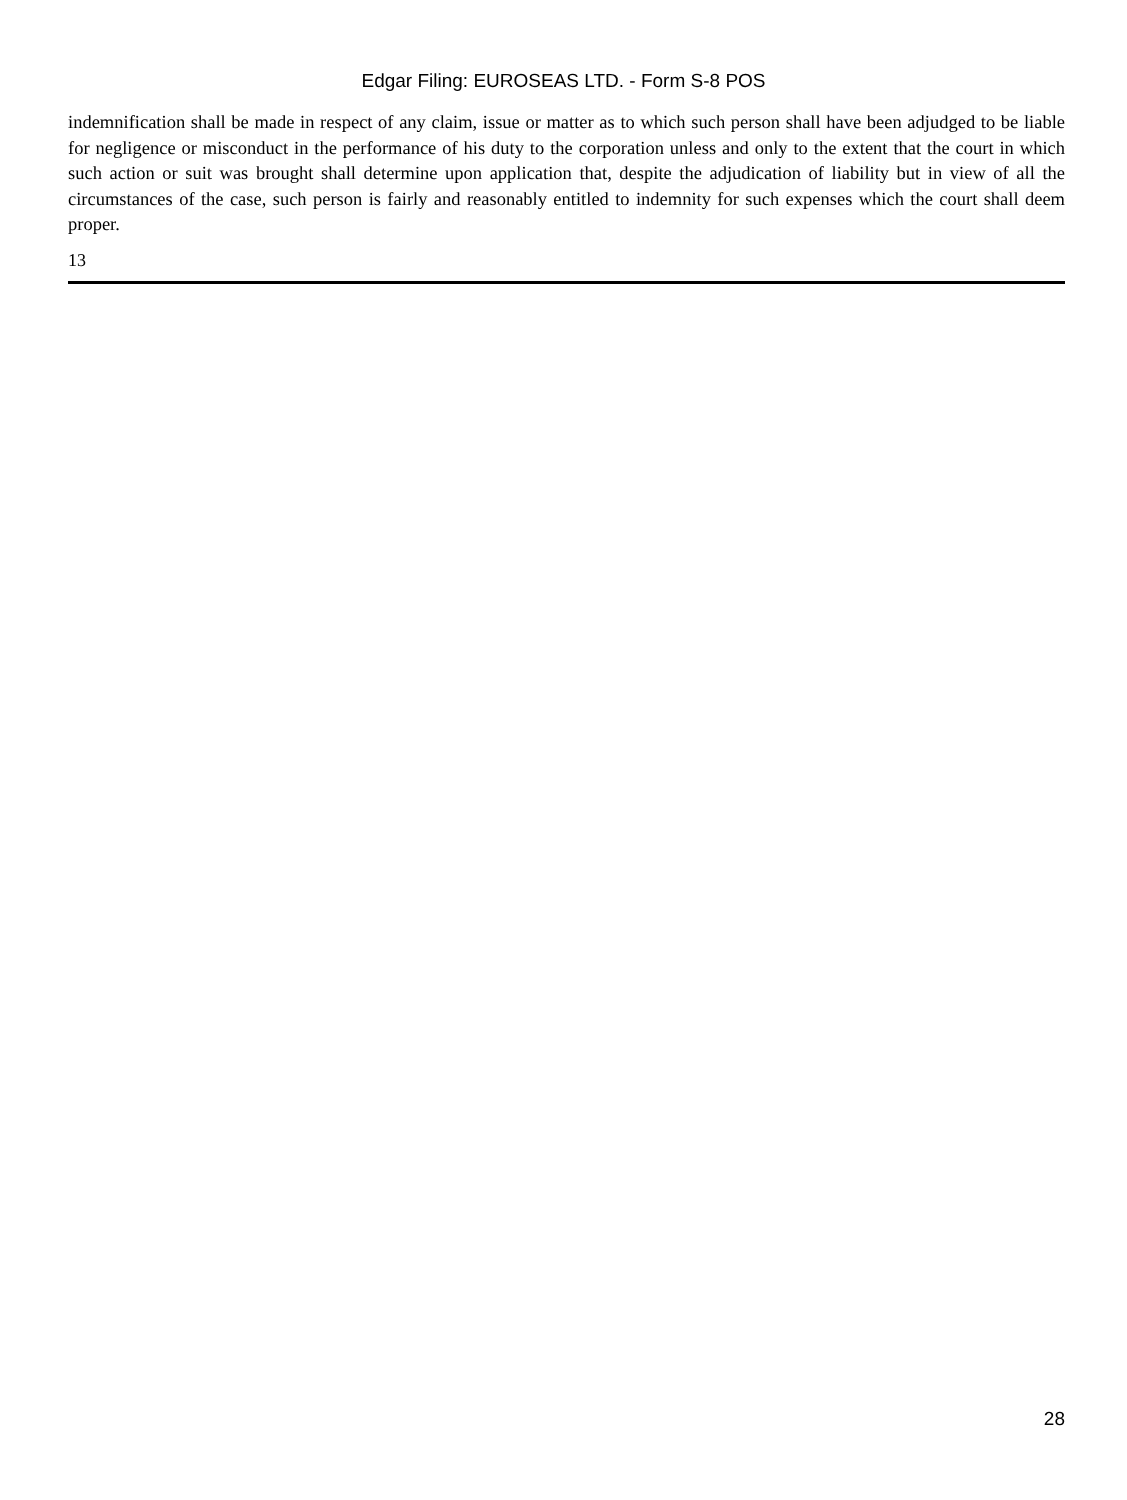Edgar Filing: EUROSEAS LTD. - Form S-8 POS
indemnification shall be made in respect of any claim, issue or matter as to which such person shall have been adjudged to be liable for negligence or misconduct in the performance of his duty to the corporation unless and only to the extent that the court in which such action or suit was brought shall determine upon application that, despite the adjudication of liability but in view of all the circumstances of the case, such person is fairly and reasonably entitled to indemnity for such expenses which the court shall deem proper.
13
28